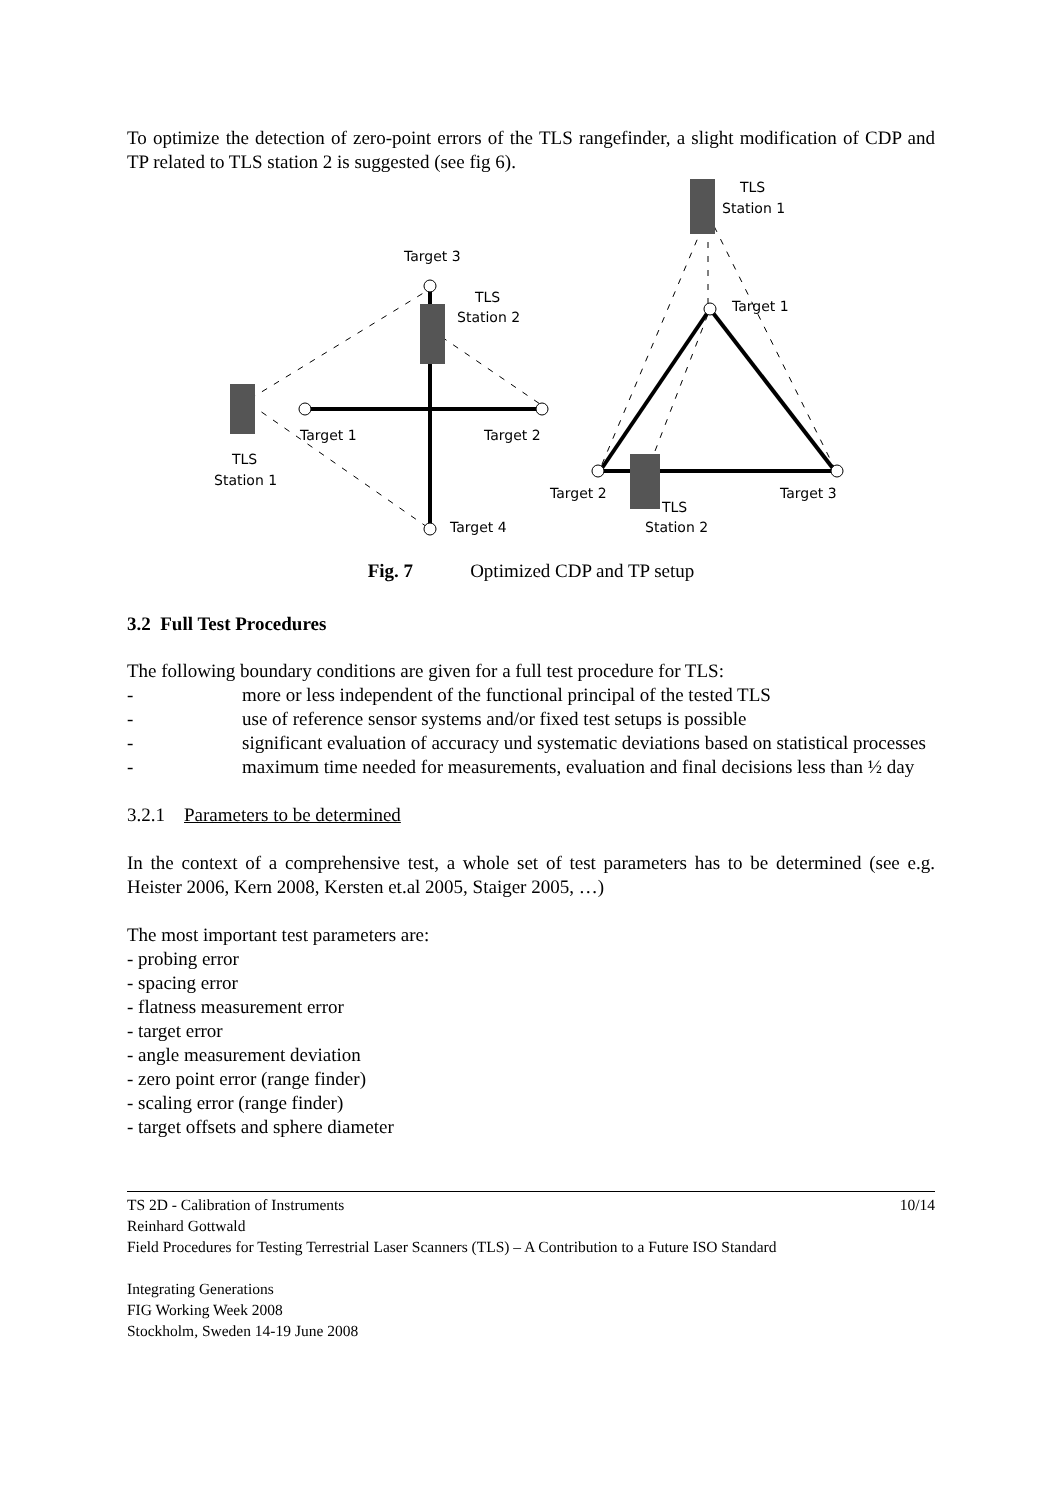To optimize the detection of zero-point errors of the TLS rangefinder, a slight modification of CDP and TP related to TLS station 2 is suggested (see fig 6).
Target 3
TLS
Station 2
Target 1
Target 2
TLS
Station 1
Target 4
TLS
Station 1
Target 1
Target 2
Target 3
TLS
Station 2
Fig. 7 Optimized CDP and TP setup
3.2 Full Test Procedures
The following boundary conditions are given for a full test procedure for TLS:
- more or less independent of the functional principal of the tested TLS
- use of reference sensor systems and/or fixed test setups is possible
- significant evaluation of accuracy und systematic deviations based on statistical processes
- maximum time needed for measurements, evaluation and final decisions less than ½ day
3.2.1 Parameters to be determined
In the context of a comprehensive test, a whole set of test parameters has to be determined (see e.g. Heister 2006, Kern 2008, Kersten et.al 2005, Staiger 2005, …)
The most important test parameters are:
- probing error
- spacing error
- flatness measurement error
- target error
- angle measurement deviation
- zero point error (range finder)
- scaling error (range finder)
- target offsets and sphere diameter
TS 2D - Calibration of Instruments 10/14
Reinhard Gottwald
Field Procedures for Testing Terrestrial Laser Scanners (TLS) – A Contribution to a Future ISO Standard
Integrating Generations
FIG Working Week 2008
Stockholm, Sweden 14-19 June 2008